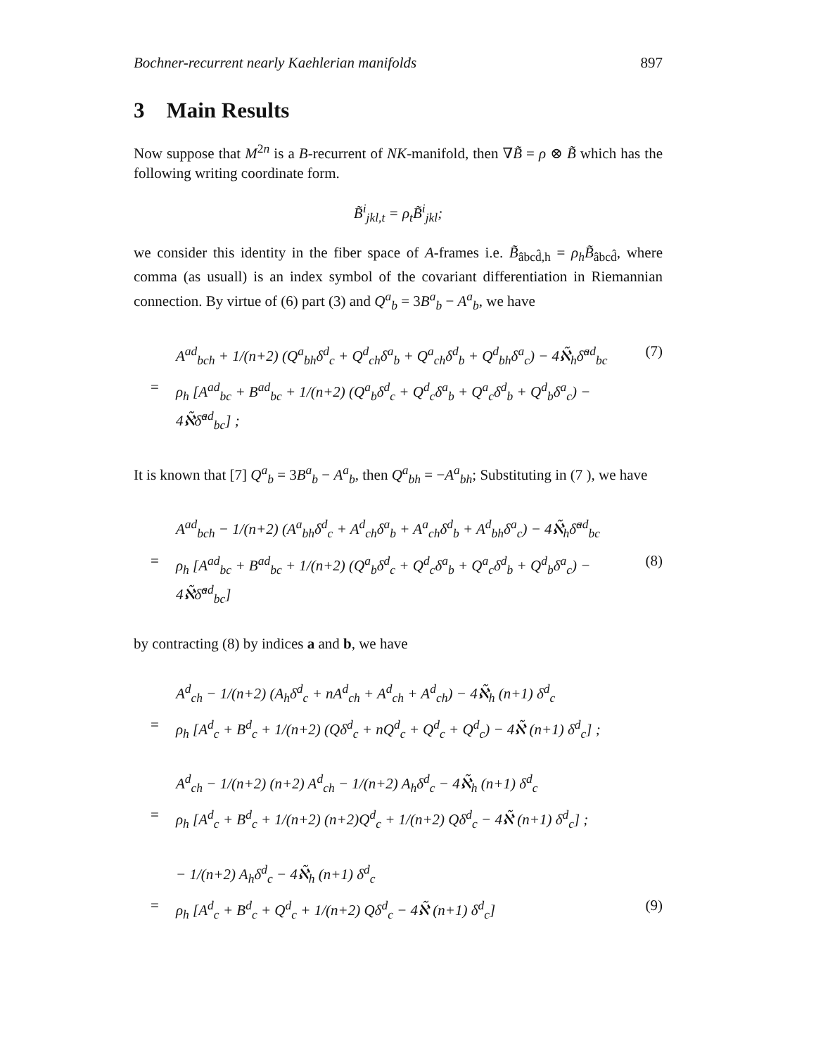Bochner-recurrent nearly Kaehlerian manifolds 897
3 Main Results
Now suppose that M<sup>2n</sup> is a B-recurrent of NK-manifold, then ∇B̃ = ρ ⊗ B̃ which has the following writing coordinate form.
B̃<sup>i</sup><sub>jkl,t</sub> = ρ<sub>t</sub>B̃<sup>i</sup><sub>jkl</sub>;
we consider this identity in the fiber space of A-frames i.e. B̃<sub>âbcd̂,h</sub> = ρ<sub>h</sub>B̃<sub>âbcd̂</sub>, where comma (as usuall) is an index symbol of the covariant differentiation in Riemannian connection. By virtue of (6) part (3) and Q<sup>a</sup><sub>b</sub> = 3B<sup>a</sup><sub>b</sub> − A<sup>a</sup><sub>b</sub>, we have
A<sup>ad</sup><sub>bch</sub> + 1/(n+2) (Q<sup>a</sup><sub>bh</sub>δ<sup>d</sup><sub>c</sub> + Q<sup>d</sup><sub>ch</sub>δ<sup>a</sup><sub>b</sub> + Q<sup>a</sup><sub>ch</sub>δ<sup>d</sup><sub>b</sub> + Q<sup>d</sup><sub>bh</sub>δ<sup>a</sup><sub>c</sub>) − 4ℵ̃<sub>h</sub>δ̃<sup>ad</sup><sub>bc</sub> (7)
= ρ<sub>h</sub> [A<sup>ad</sup><sub>bc</sub> + B<sup>ad</sup><sub>bc</sub> + 1/(n+2) (Q<sup>a</sup><sub>b</sub>δ<sup>d</sup><sub>c</sub> + Q<sup>d</sup><sub>c</sub>δ<sup>a</sup><sub>b</sub> + Q<sup>a</sup><sub>c</sub>δ<sup>d</sup><sub>b</sub> + Q<sup>d</sup><sub>b</sub>δ<sup>a</sup><sub>c</sub>) − 4ℵ̃δ̃<sup>ad</sup><sub>bc</sub>] ;
It is known that [7] Q<sup>a</sup><sub>b</sub> = 3B<sup>a</sup><sub>b</sub> − A<sup>a</sup><sub>b</sub>, then Q<sup>a</sup><sub>bh</sub> = −A<sup>a</sup><sub>bh</sub>; Substituting in (7 ), we have
A<sup>ad</sup><sub>bch</sub> − 1/(n+2) (A<sup>a</sup><sub>bh</sub>δ<sup>d</sup><sub>c</sub> + A<sup>d</sup><sub>ch</sub>δ<sup>a</sup><sub>b</sub> + A<sup>a</sup><sub>ch</sub>δ<sup>d</sup><sub>b</sub> + A<sup>d</sup><sub>bh</sub>δ<sup>a</sup><sub>c</sub>) − 4ℵ̃<sub>h</sub>δ̃<sup>ad</sup><sub>bc</sub>
= ρ<sub>h</sub> [A<sup>ad</sup><sub>bc</sub> + B<sup>ad</sup><sub>bc</sub> + 1/(n+2) (Q<sup>a</sup><sub>b</sub>δ<sup>d</sup><sub>c</sub> + Q<sup>d</sup><sub>c</sub>δ<sup>a</sup><sub>b</sub> + Q<sup>a</sup><sub>c</sub>δ<sup>d</sup><sub>b</sub> + Q<sup>d</sup><sub>b</sub>δ<sup>a</sup><sub>c</sub>) − 4ℵ̃δ̃<sup>ad</sup><sub>bc</sub>] (8)
by contracting (8) by indices a and b, we have
A<sup>d</sup><sub>ch</sub> − 1/(n+2) (A<sub>h</sub>δ<sup>d</sup><sub>c</sub> + nA<sup>d</sup><sub>ch</sub> + A<sup>d</sup><sub>ch</sub> + A<sup>d</sup><sub>ch</sub>) − 4ℵ̃<sub>h</sub> (n+1) δ<sup>d</sup><sub>c</sub>
= ρ<sub>h</sub> [A<sup>d</sup><sub>c</sub> + B<sup>d</sup><sub>c</sub> + 1/(n+2) (Qδ<sup>d</sup><sub>c</sub> + nQ<sup>d</sup><sub>c</sub> + Q<sup>d</sup><sub>c</sub> + Q<sup>d</sup><sub>c</sub>) − 4ℵ̃ (n+1) δ<sup>d</sup><sub>c</sub>] ;
A<sup>d</sup><sub>ch</sub> − 1/(n+2) (n+2) A<sup>d</sup><sub>ch</sub> − 1/(n+2) A<sub>h</sub>δ<sup>d</sup><sub>c</sub> − 4ℵ̃<sub>h</sub> (n+1) δ<sup>d</sup><sub>c</sub>
= ρ<sub>h</sub> [A<sup>d</sup><sub>c</sub> + B<sup>d</sup><sub>c</sub> + 1/(n+2) (n+2)Q<sup>d</sup><sub>c</sub> + 1/(n+2) Qδ<sup>d</sup><sub>c</sub> − 4ℵ̃ (n+1) δ<sup>d</sup><sub>c</sub>] ;
− 1/(n+2) A<sub>h</sub>δ<sup>d</sup><sub>c</sub> − 4ℵ̃<sub>h</sub> (n+1) δ<sup>d</sup><sub>c</sub>
= ρ<sub>h</sub> [A<sup>d</sup><sub>c</sub> + B<sup>d</sup><sub>c</sub> + Q<sup>d</sup><sub>c</sub> + 1/(n+2) Qδ<sup>d</sup><sub>c</sub> − 4ℵ̃ (n+1) δ<sup>d</sup><sub>c</sub>] (9)